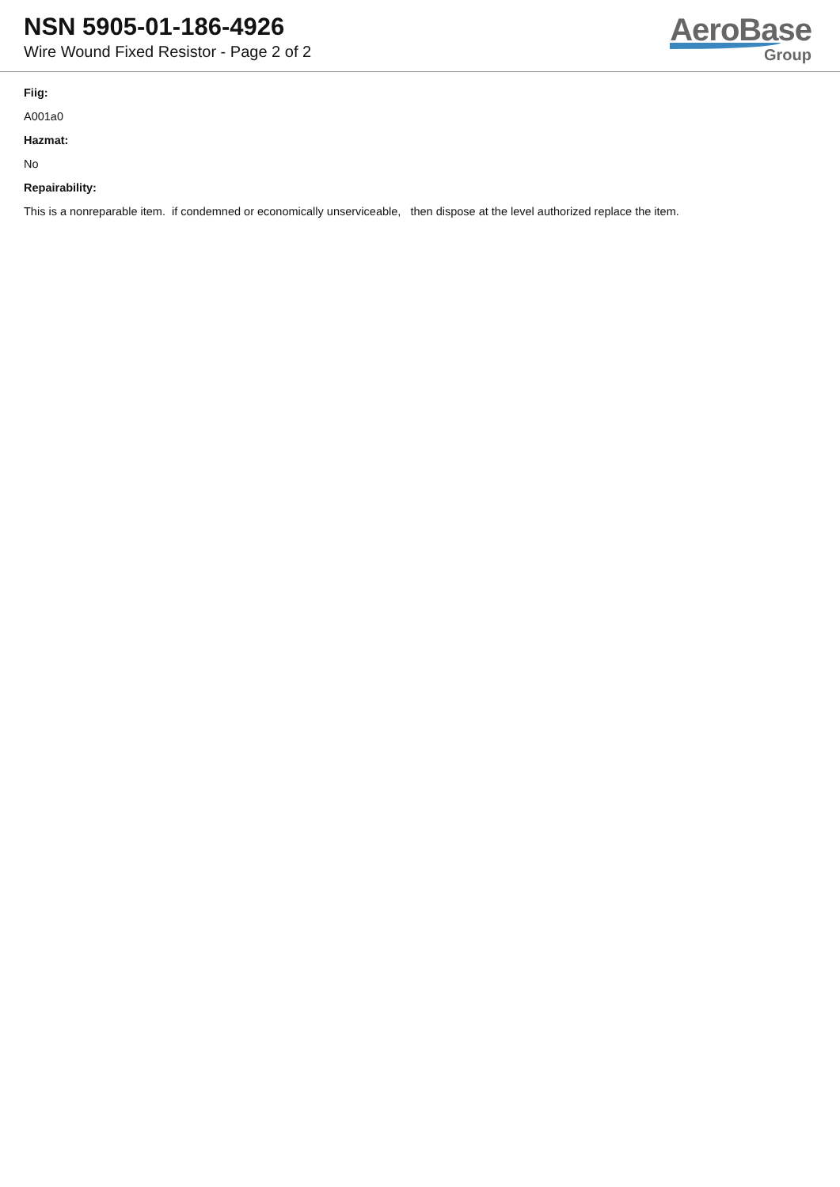NSN 5905-01-186-4926
Wire Wound Fixed Resistor - Page 2 of 2
AeroBase
Group
Fiig:
A001a0
Hazmat:
No
Repairability:
This is a nonreparable item. if condemned or economically unserviceable, then dispose at the level authorized replace the item.